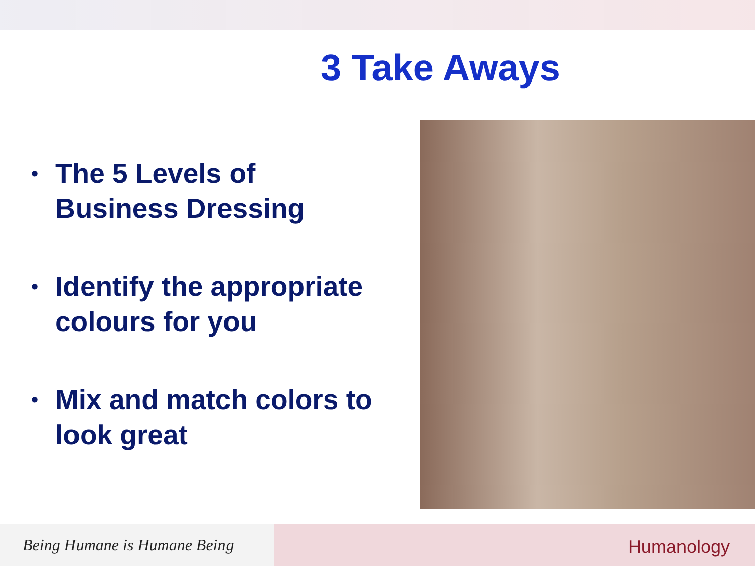3 Take Aways
• The 5 Levels of Business Dressing
• Identify the appropriate colours for you
• Mix and match colors to look great
Being Humane is Humane Being
Humanology